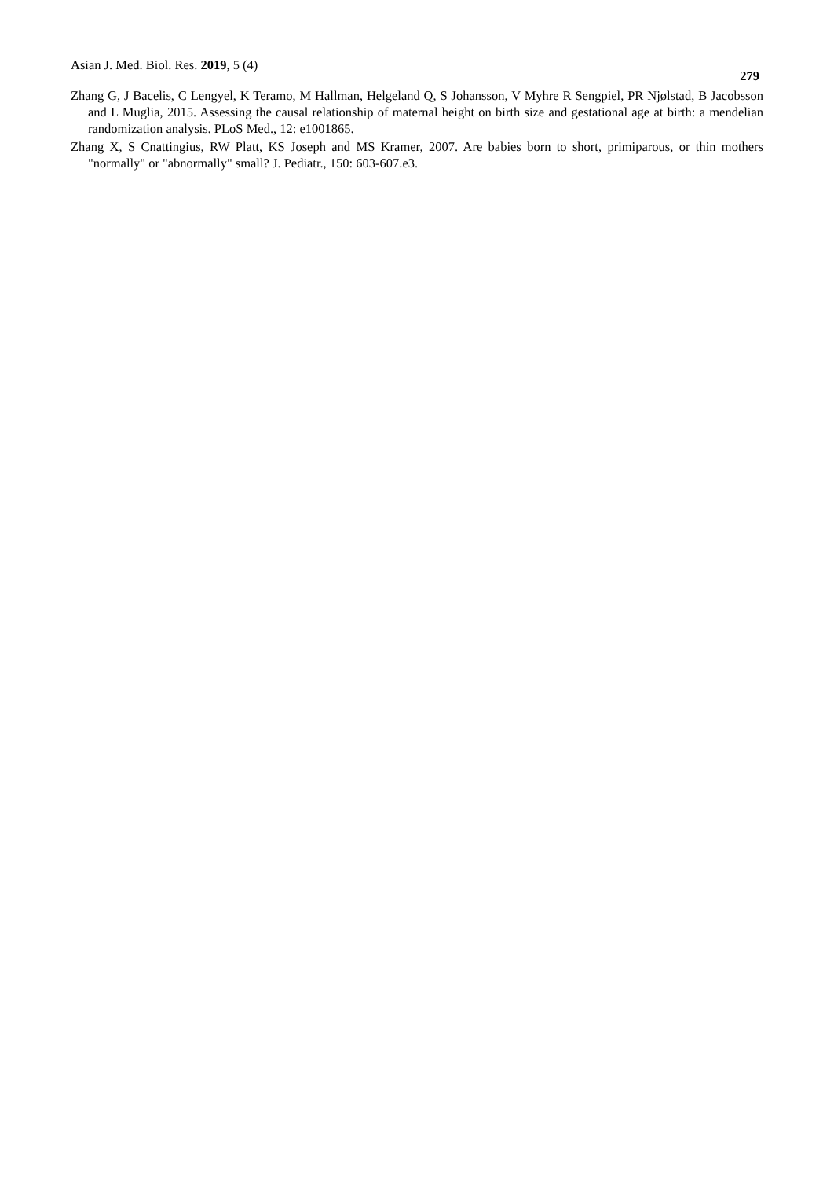Asian J. Med. Biol. Res. 2019, 5 (4)
279
Zhang G, J Bacelis, C Lengyel, K Teramo, M Hallman, Helgeland Q, S Johansson, V Myhre R Sengpiel, PR Njølstad, B Jacobsson and L Muglia, 2015. Assessing the causal relationship of maternal height on birth size and gestational age at birth: a mendelian randomization analysis. PLoS Med., 12: e1001865.
Zhang X, S Cnattingius, RW Platt, KS Joseph and MS Kramer, 2007. Are babies born to short, primiparous, or thin mothers "normally" or "abnormally" small? J. Pediatr., 150: 603-607.e3.